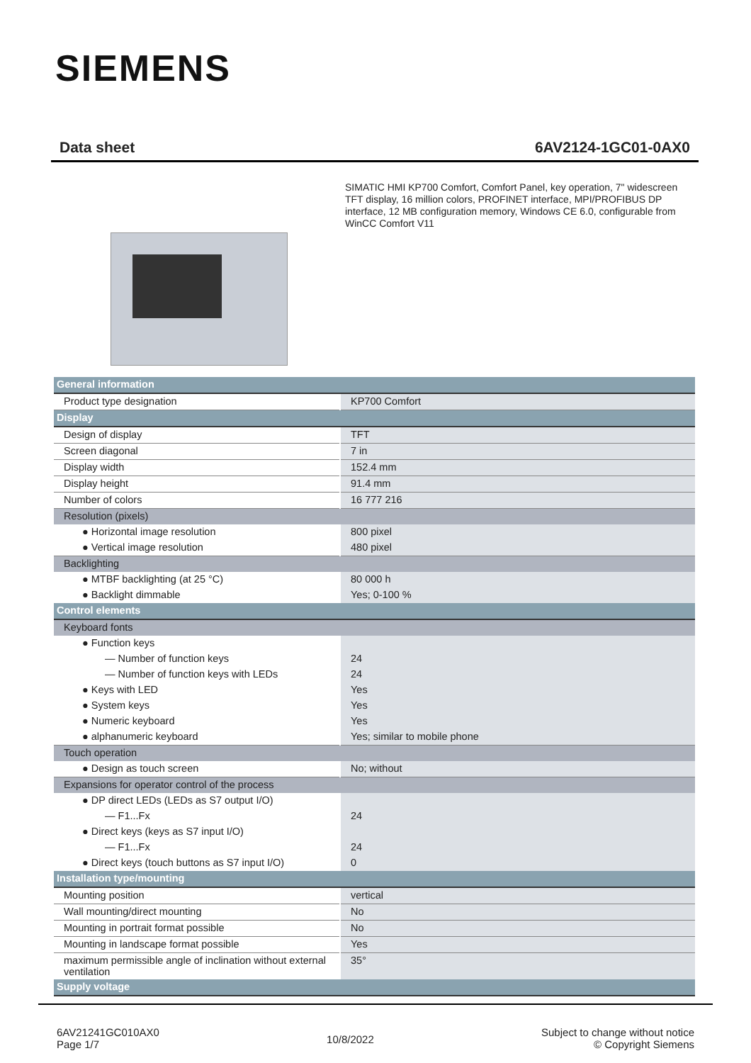SIEMENS
Data sheet 6AV2124-1GC01-0AX0
SIMATIC HMI KP700 Comfort, Comfort Panel, key operation, 7" widescreen TFT display, 16 million colors, PROFINET interface, MPI/PROFIBUS DP interface, 12 MB configuration memory, Windows CE 6.0, configurable from WinCC Comfort V11
| General information | |
| Product type designation | KP700 Comfort |
| Display | |
| Design of display | TFT |
| Screen diagonal | 7 in |
| Display width | 152.4 mm |
| Display height | 91.4 mm |
| Number of colors | 16 777 216 |
| Resolution (pixels) | |
| ● Horizontal image resolution | 800 pixel |
| ● Vertical image resolution | 480 pixel |
| Backlighting | |
| ● MTBF backlighting (at 25 °C) | 80 000 h |
| ● Backlight dimmable | Yes; 0-100 % |
| Control elements | |
| Keyboard fonts | |
| ● Function keys | |
| — Number of function keys | 24 |
| — Number of function keys with LEDs | 24 |
| ● Keys with LED | Yes |
| ● System keys | Yes |
| ● Numeric keyboard | Yes |
| ● alphanumeric keyboard | Yes; similar to mobile phone |
| Touch operation | |
| ● Design as touch screen | No; without |
| Expansions for operator control of the process | |
| ● DP direct LEDs (LEDs as S7 output I/O) | |
| — F1...Fx | 24 |
| ● Direct keys (keys as S7 input I/O) | |
| — F1...Fx | 24 |
| ● Direct keys (touch buttons as S7 input I/O) | 0 |
| Installation type/mounting | |
| Mounting position | vertical |
| Wall mounting/direct mounting | No |
| Mounting in portrait format possible | No |
| Mounting in landscape format possible | Yes |
| maximum permissible angle of inclination without external ventilation | 35° |
| Supply voltage | |
6AV21241GC010AX0
Page 1/7
10/8/2022
Subject to change without notice
© Copyright Siemens